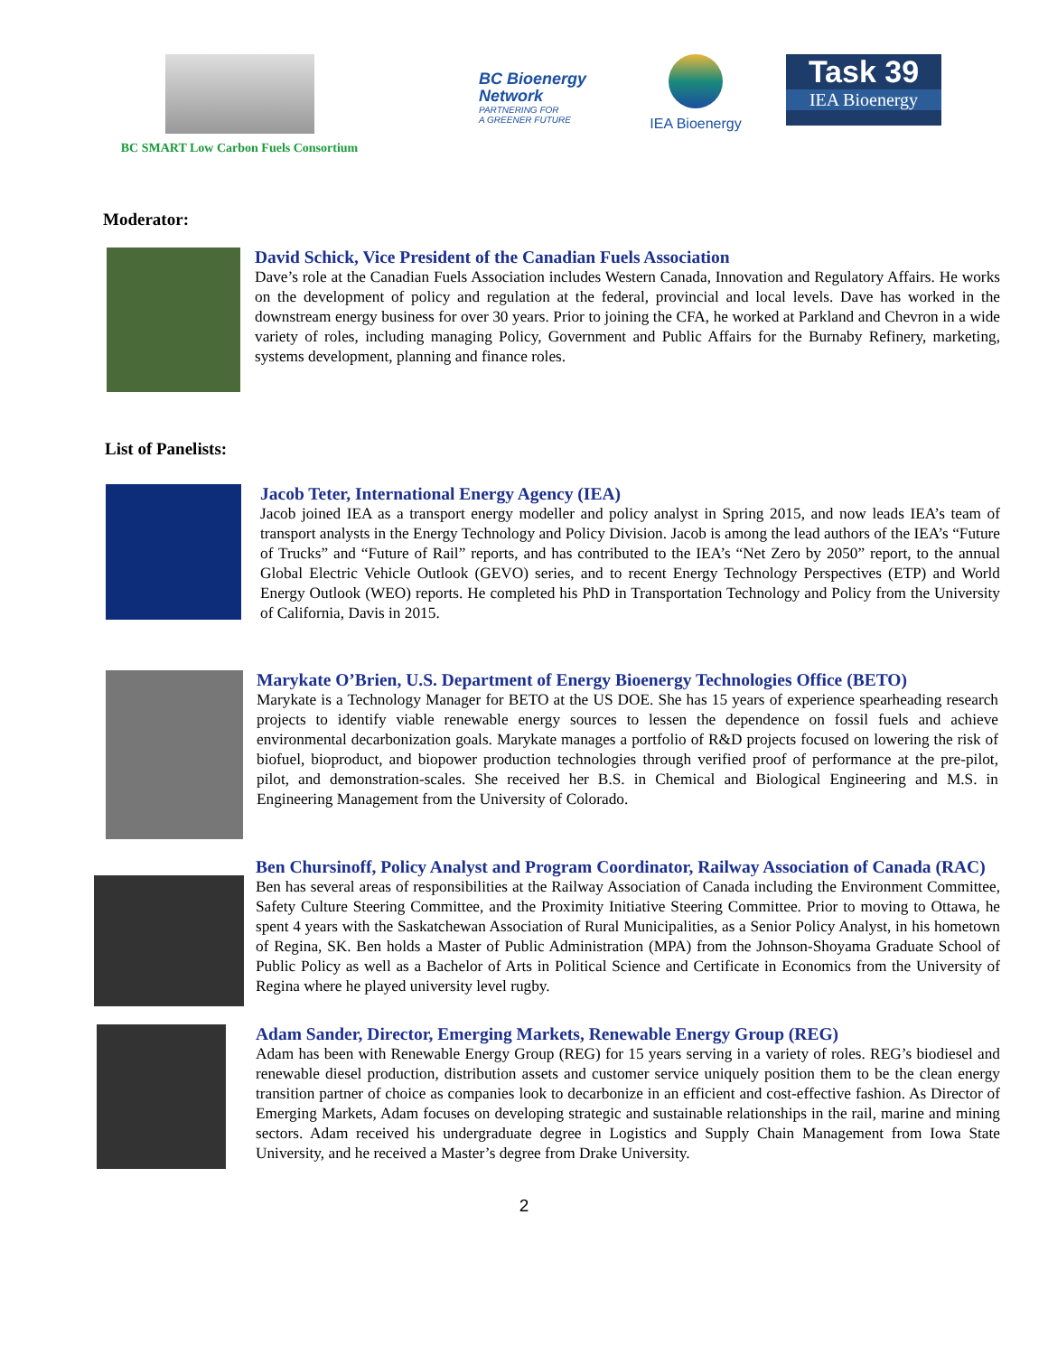BC SMART Low Carbon Fuels Consortium
BC Bioenergy Network
PARTNERING FOR
A GREENER FUTURE
IEA Bioenergy
Task 39
IEA Bioenergy
Moderator:
David Schick, Vice President of the Canadian Fuels Association
Dave’s role at the Canadian Fuels Association includes Western Canada, Innovation and Regulatory Affairs. He works on the development of policy and regulation at the federal, provincial and local levels. Dave has worked in the downstream energy business for over 30 years. Prior to joining the CFA, he worked at Parkland and Chevron in a wide variety of roles, including managing Policy, Government and Public Affairs for the Burnaby Refinery, marketing, systems development, planning and finance roles.
List of Panelists:
Jacob Teter, International Energy Agency (IEA)
Jacob joined IEA as a transport energy modeller and policy analyst in Spring 2015, and now leads IEA’s team of transport analysts in the Energy Technology and Policy Division. Jacob is among the lead authors of the IEA’s “Future of Trucks” and “Future of Rail” reports, and has contributed to the IEA’s “Net Zero by 2050” report, to the annual Global Electric Vehicle Outlook (GEVO) series, and to recent Energy Technology Perspectives (ETP) and World Energy Outlook (WEO) reports. He completed his PhD in Transportation Technology and Policy from the University of California, Davis in 2015.
Marykate O’Brien, U.S. Department of Energy Bioenergy Technologies Office (BETO)
Marykate is a Technology Manager for BETO at the US DOE. She has 15 years of experience spearheading research projects to identify viable renewable energy sources to lessen the dependence on fossil fuels and achieve environmental decarbonization goals. Marykate manages a portfolio of R&D projects focused on lowering the risk of biofuel, bioproduct, and biopower production technologies through verified proof of performance at the pre-pilot, pilot, and demonstration-scales. She received her B.S. in Chemical and Biological Engineering and M.S. in Engineering Management from the University of Colorado.
Ben Chursinoff, Policy Analyst and Program Coordinator, Railway Association of Canada (RAC)
Ben has several areas of responsibilities at the Railway Association of Canada including the Environment Committee, Safety Culture Steering Committee, and the Proximity Initiative Steering Committee. Prior to moving to Ottawa, he spent 4 years with the Saskatchewan Association of Rural Municipalities, as a Senior Policy Analyst, in his hometown of Regina, SK. Ben holds a Master of Public Administration (MPA) from the Johnson-Shoyama Graduate School of Public Policy as well as a Bachelor of Arts in Political Science and Certificate in Economics from the University of Regina where he played university level rugby.
Adam Sander, Director, Emerging Markets, Renewable Energy Group (REG)
Adam has been with Renewable Energy Group (REG) for 15 years serving in a variety of roles. REG’s biodiesel and renewable diesel production, distribution assets and customer service uniquely position them to be the clean energy transition partner of choice as companies look to decarbonize in an efficient and cost-effective fashion. As Director of Emerging Markets, Adam focuses on developing strategic and sustainable relationships in the rail, marine and mining sectors. Adam received his undergraduate degree in Logistics and Supply Chain Management from Iowa State University, and he received a Master’s degree from Drake University.
2